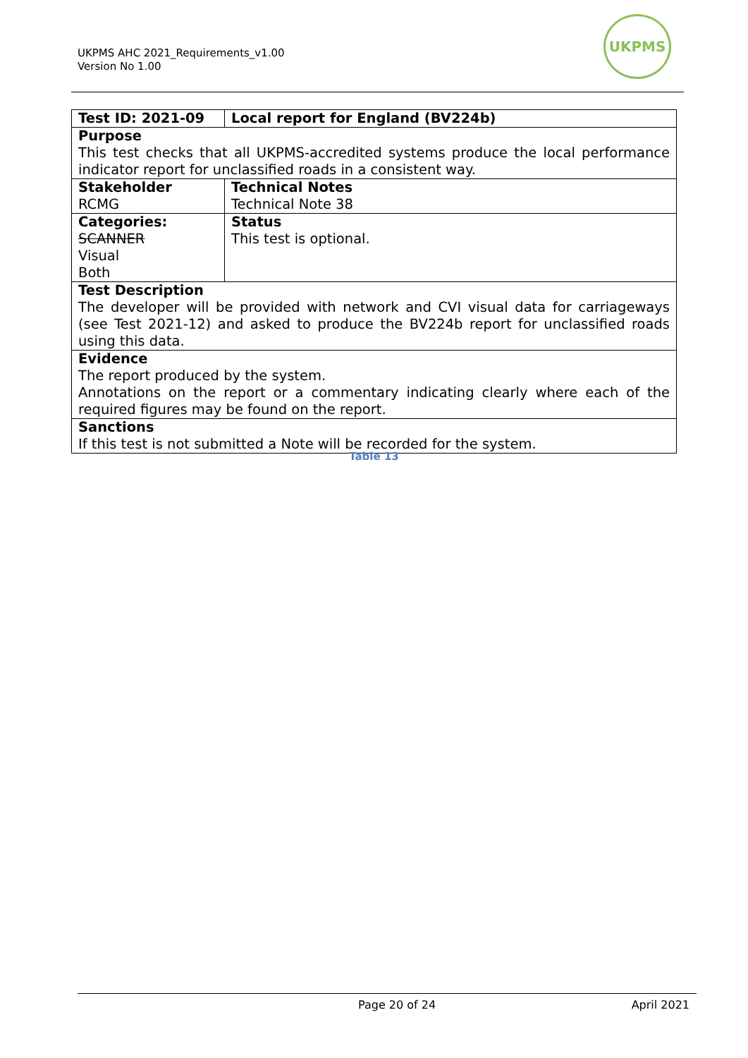UKPMS AHC 2021_Requirements_v1.00
Version No 1.00
UKPMS
| Test ID: 2021-09 | Local report for England (BV224b) |
| Purpose This test checks that all UKPMS-accredited systems produce the local performance indicator report for unclassified roads in a consistent way. | |
| Stakeholder RCMG | Technical Notes Technical Note 38 |
| Categories: SCANNER Visual Both | Status This test is optional. |
| Test Description The developer will be provided with network and CVI visual data for carriageways (see Test 2021-12) and asked to produce the BV224b report for unclassified roads using this data. | |
| Evidence The report produced by the system. Annotations on the report or a commentary indicating clearly where each of the required figures may be found on the report. | |
| Sanctions If this test is not submitted a Note will be recorded for the system. | |
Table 13
Page 20 of 24 April 2021